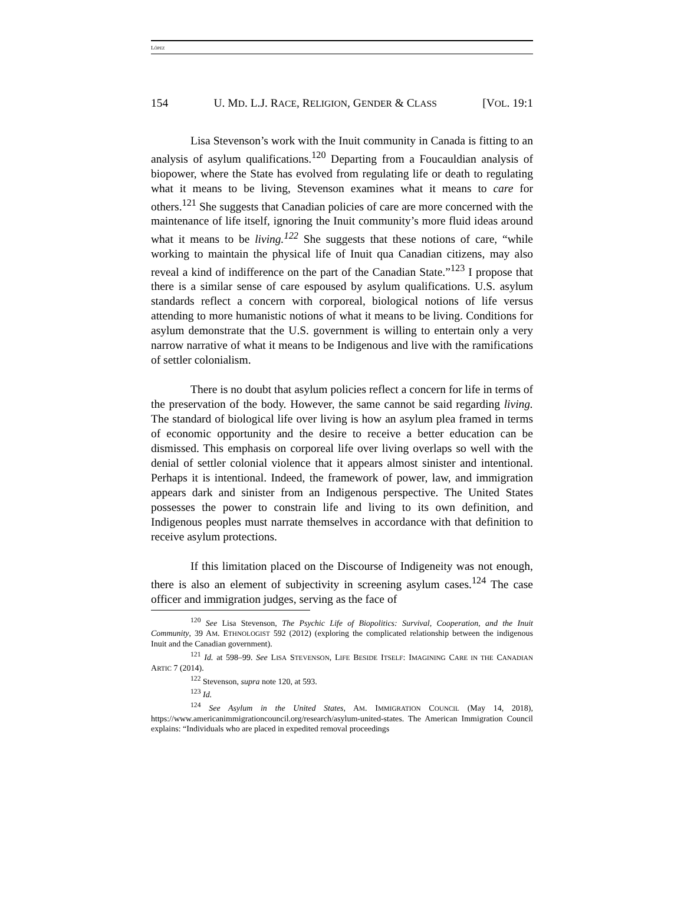LÓPEZ
154 U. MD. L.J. RACE, RELIGION, GENDER & CLASS [VOL. 19:1
Lisa Stevenson’s work with the Inuit community in Canada is fitting to an analysis of asylum qualifications.<sup>120</sup> Departing from a Foucauldian analysis of biopower, where the State has evolved from regulating life or death to regulating what it means to be living, Stevenson examines what it means to care for others.<sup>121</sup> She suggests that Canadian policies of care are more concerned with the maintenance of life itself, ignoring the Inuit community’s more fluid ideas around what it means to be living.<sup>122</sup> She suggests that these notions of care, “while working to maintain the physical life of Inuit qua Canadian citizens, may also reveal a kind of indifference on the part of the Canadian State.”<sup>123</sup> I propose that there is a similar sense of care espoused by asylum qualifications. U.S. asylum standards reflect a concern with corporeal, biological notions of life versus attending to more humanistic notions of what it means to be living. Conditions for asylum demonstrate that the U.S. government is willing to entertain only a very narrow narrative of what it means to be Indigenous and live with the ramifications of settler colonialism.
There is no doubt that asylum policies reflect a concern for life in terms of the preservation of the body. However, the same cannot be said regarding living. The standard of biological life over living is how an asylum plea framed in terms of economic opportunity and the desire to receive a better education can be dismissed. This emphasis on corporeal life over living overlaps so well with the denial of settler colonial violence that it appears almost sinister and intentional. Perhaps it is intentional. Indeed, the framework of power, law, and immigration appears dark and sinister from an Indigenous perspective. The United States possesses the power to constrain life and living to its own definition, and Indigenous peoples must narrate themselves in accordance with that definition to receive asylum protections.
If this limitation placed on the Discourse of Indigeneity was not enough, there is also an element of subjectivity in screening asylum cases.<sup>124</sup> The case officer and immigration judges, serving as the face of
<sup>120</sup> See Lisa Stevenson, The Psychic Life of Biopolitics: Survival, Cooperation, and the Inuit Community, 39 AM. ETHNOLOGIST 592 (2012) (exploring the complicated relationship between the indigenous Inuit and the Canadian government).
<sup>121</sup> Id. at 598–99. See LISA STEVENSON, LIFE BESIDE ITSELF: IMAGINING CARE IN THE CANADIAN ARTIC 7 (2014).
<sup>122</sup> Stevenson, supra note 120, at 593.
<sup>123</sup> Id.
<sup>124</sup> See Asylum in the United States, AM. IMMIGRATION COUNCIL (May 14, 2018), https://www.americanimmigrationcouncil.org/research/asylum-united-states. The American Immigration Council explains: “Individuals who are placed in expedited removal proceedings